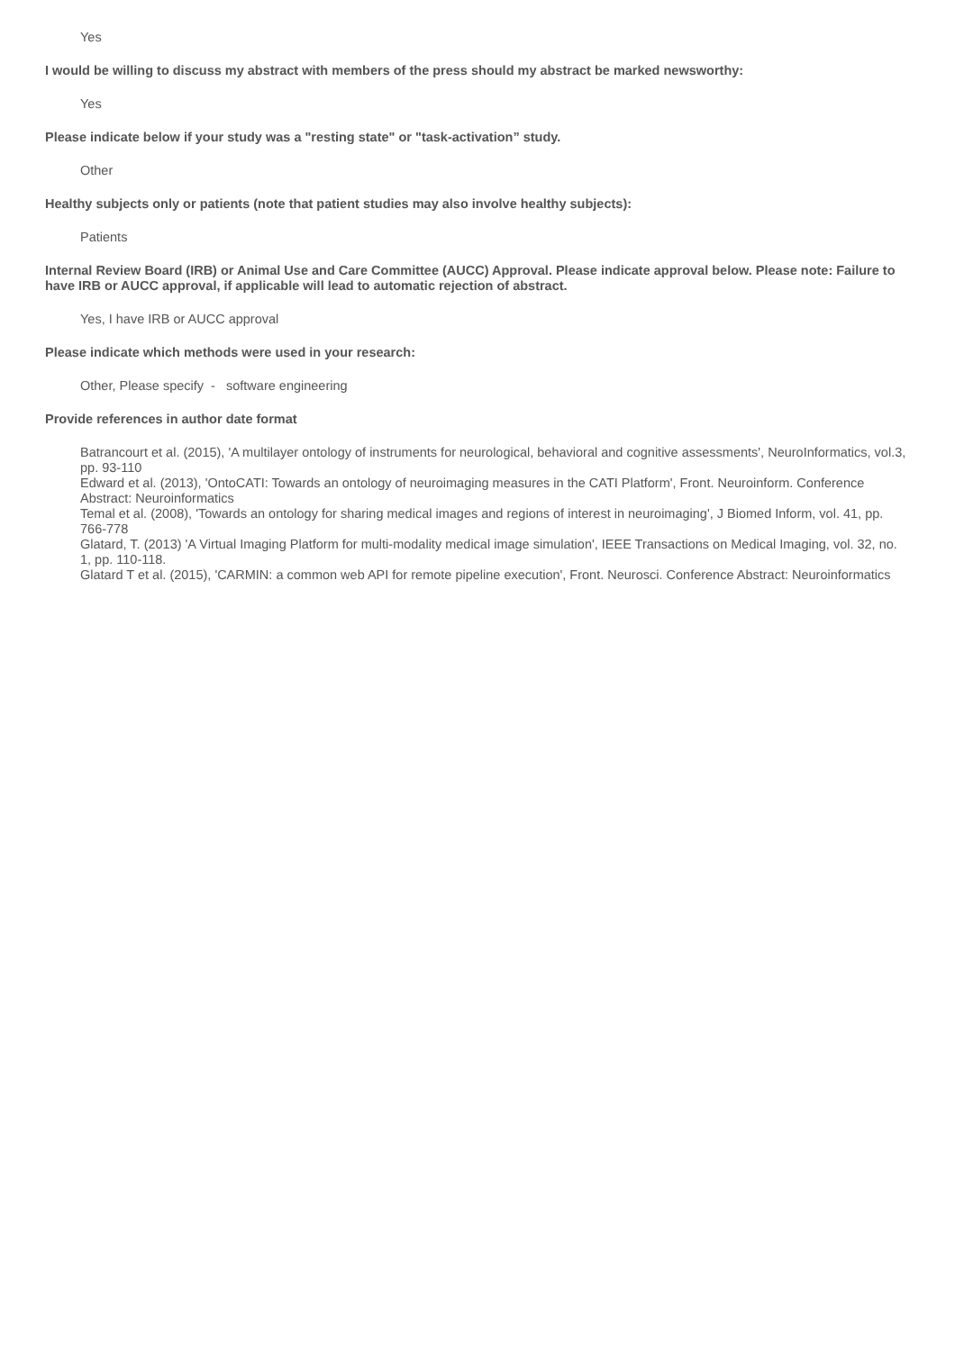Yes
I would be willing to discuss my abstract with members of the press should my abstract be marked newsworthy:
Yes
Please indicate below if your study was a "resting state" or "task-activation” study.
Other
Healthy subjects only or patients (note that patient studies may also involve healthy subjects):
Patients
Internal Review Board (IRB) or Animal Use and Care Committee (AUCC) Approval. Please indicate approval below. Please note: Failure to have IRB or AUCC approval, if applicable will lead to automatic rejection of abstract.
Yes, I have IRB or AUCC approval
Please indicate which methods were used in your research:
Other, Please specify - software engineering
Provide references in author date format
Batrancourt et al. (2015), 'A multilayer ontology of instruments for neurological, behavioral and cognitive assessments', NeuroInformatics, vol.3, pp. 93-110
Edward et al. (2013), 'OntoCATI: Towards an ontology of neuroimaging measures in the CATI Platform', Front. Neuroinform. Conference Abstract: Neuroinformatics
Temal et al. (2008), 'Towards an ontology for sharing medical images and regions of interest in neuroimaging', J Biomed Inform, vol. 41, pp. 766-778
Glatard, T. (2013) 'A Virtual Imaging Platform for multi-modality medical image simulation', IEEE Transactions on Medical Imaging, vol. 32, no. 1, pp. 110-118.
Glatard T et al. (2015), 'CARMIN: a common web API for remote pipeline execution', Front. Neurosci. Conference Abstract: Neuroinformatics